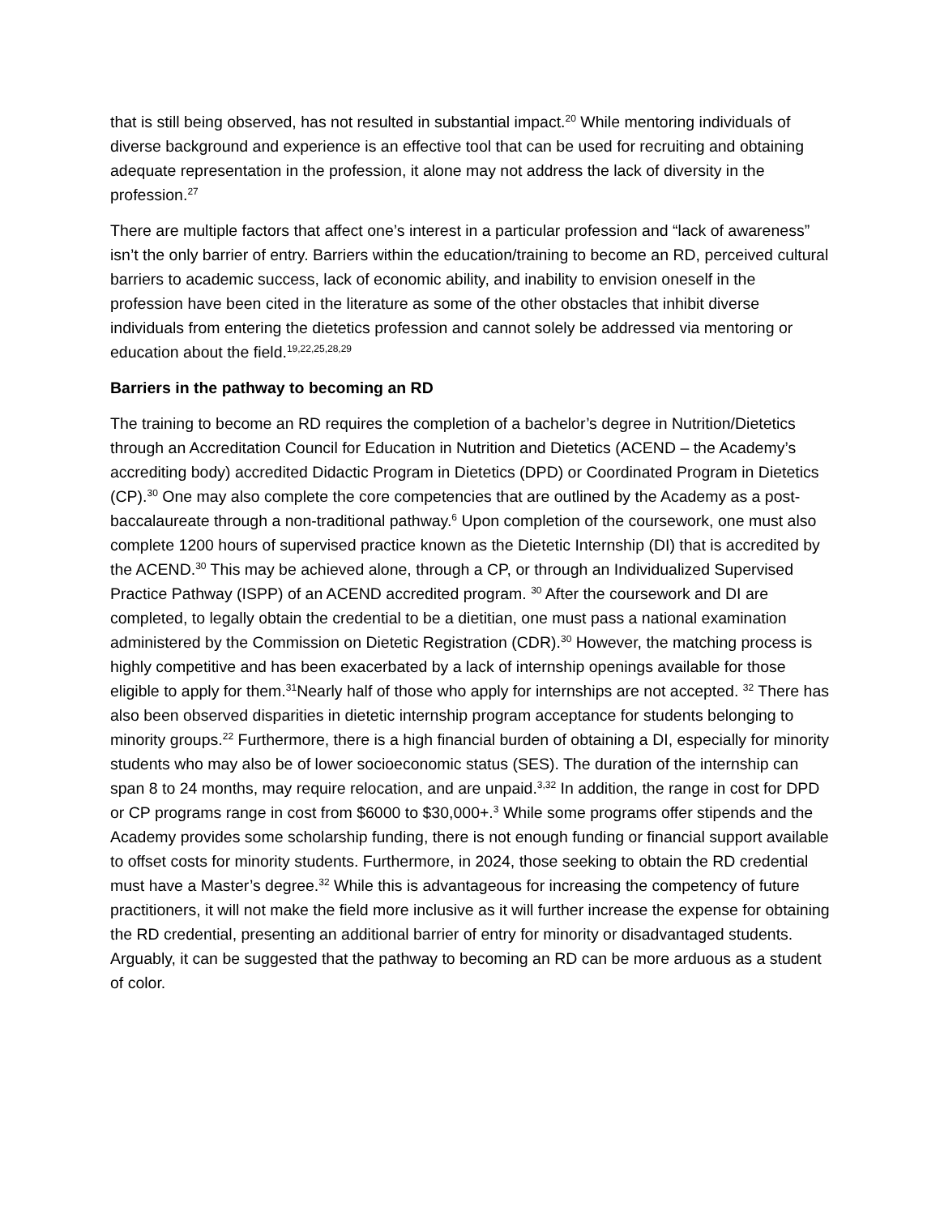that is still being observed, has not resulted in substantial impact.<sup>20</sup> While mentoring individuals of diverse background and experience is an effective tool that can be used for recruiting and obtaining adequate representation in the profession, it alone may not address the lack of diversity in the profession.<sup>27</sup>
There are multiple factors that affect one’s interest in a particular profession and “lack of awareness” isn’t the only barrier of entry. Barriers within the education/training to become an RD, perceived cultural barriers to academic success, lack of economic ability, and inability to envision oneself in the profession have been cited in the literature as some of the other obstacles that inhibit diverse individuals from entering the dietetics profession and cannot solely be addressed via mentoring or education about the field.<sup>19,22,25,28,29</sup>
Barriers in the pathway to becoming an RD
The training to become an RD requires the completion of a bachelor’s degree in Nutrition/Dietetics through an Accreditation Council for Education in Nutrition and Dietetics (ACEND – the Academy’s accrediting body) accredited Didactic Program in Dietetics (DPD) or Coordinated Program in Dietetics (CP).<sup>30</sup> One may also complete the core competencies that are outlined by the Academy as a post-baccalaureate through a non-traditional pathway.<sup>6</sup> Upon completion of the coursework, one must also complete 1200 hours of supervised practice known as the Dietetic Internship (DI) that is accredited by the ACEND.<sup>30</sup> This may be achieved alone, through a CP, or through an Individualized Supervised Practice Pathway (ISPP) of an ACEND accredited program. <sup>30</sup> After the coursework and DI are completed, to legally obtain the credential to be a dietitian, one must pass a national examination administered by the Commission on Dietetic Registration (CDR).<sup>30</sup> However, the matching process is highly competitive and has been exacerbated by a lack of internship openings available for those eligible to apply for them.<sup>31</sup>Nearly half of those who apply for internships are not accepted. <sup>32</sup> There has also been observed disparities in dietetic internship program acceptance for students belonging to minority groups.<sup>22</sup> Furthermore, there is a high financial burden of obtaining a DI, especially for minority students who may also be of lower socioeconomic status (SES). The duration of the internship can span 8 to 24 months, may require relocation, and are unpaid.<sup>3,32</sup> In addition, the range in cost for DPD or CP programs range in cost from $6000 to $30,000+.<sup>3</sup> While some programs offer stipends and the Academy provides some scholarship funding, there is not enough funding or financial support available to offset costs for minority students. Furthermore, in 2024, those seeking to obtain the RD credential must have a Master’s degree.<sup>32</sup> While this is advantageous for increasing the competency of future practitioners, it will not make the field more inclusive as it will further increase the expense for obtaining the RD credential, presenting an additional barrier of entry for minority or disadvantaged students. Arguably, it can be suggested that the pathway to becoming an RD can be more arduous as a student of color.